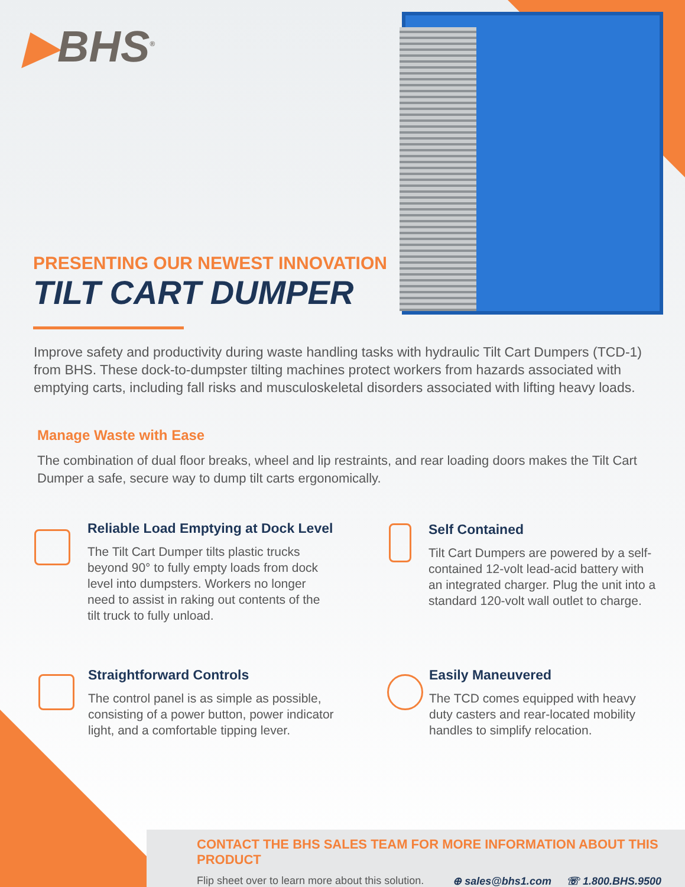▶BHS<sup>®</sup>
PRESENTING OUR NEWEST INNOVATION
TILT CART DUMPER
Improve safety and productivity during waste handling tasks with hydraulic Tilt Cart Dumpers (TCD-1) from BHS. These dock-to-dumpster tilting machines protect workers from hazards associated with emptying carts, including fall risks and musculoskeletal disorders associated with lifting heavy loads.
Manage Waste with Ease
The combination of dual floor breaks, wheel and lip restraints, and rear loading doors makes the Tilt Cart Dumper a safe, secure way to dump tilt carts ergonomically.
Reliable Load Emptying at Dock Level
The Tilt Cart Dumper tilts plastic trucks beyond 90° to fully empty loads from dock level into dumpsters. Workers no longer need to assist in raking out contents of the tilt truck to fully unload.
Self Contained
Tilt Cart Dumpers are powered by a self-contained 12-volt lead-acid battery with an integrated charger. Plug the unit into a standard 120-volt wall outlet to charge.
Straightforward Controls
The control panel is as simple as possible, consisting of a power button, power indicator light, and a comfortable tipping lever.
Easily Maneuvered
The TCD comes equipped with heavy duty casters and rear-located mobility handles to simplify relocation.
CONTACT THE BHS SALES TEAM FOR MORE INFORMATION ABOUT THIS PRODUCT
Flip sheet over to learn more about this solution. ⊕ sales@bhs1.com ☏ 1.800.BHS.9500